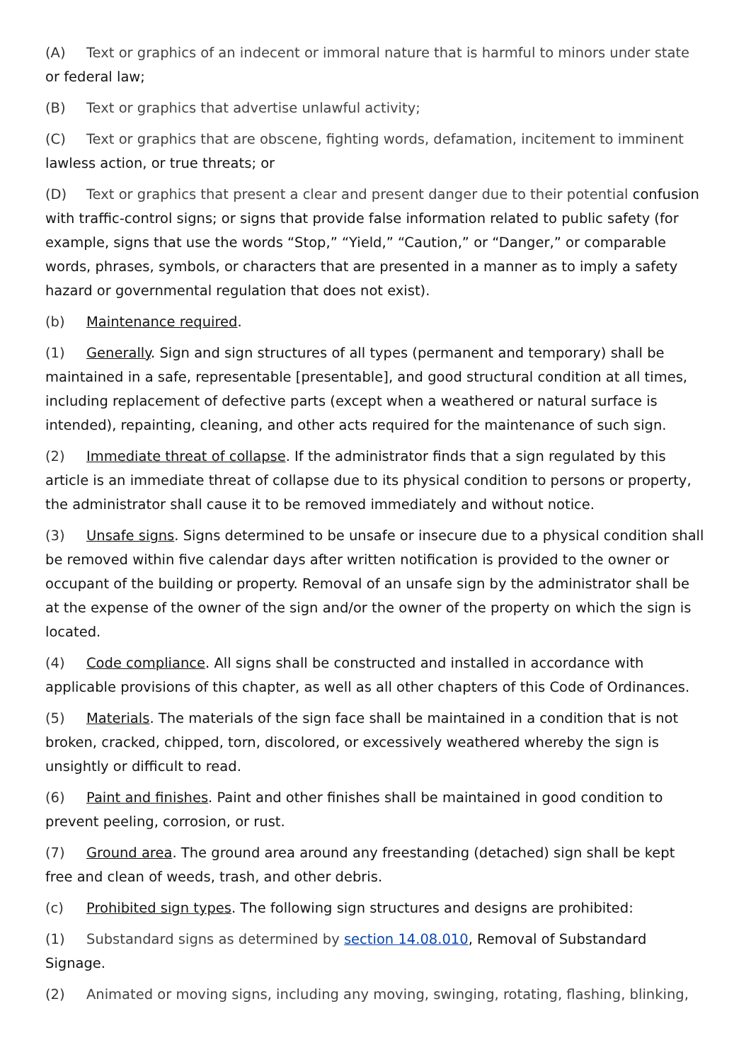(A) Text or graphics of an indecent or immoral nature that is harmful to minors under state or federal law;
(B) Text or graphics that advertise unlawful activity;
(C) Text or graphics that are obscene, fighting words, defamation, incitement to imminent lawless action, or true threats; or
(D) Text or graphics that present a clear and present danger due to their potential confusion with traffic-control signs; or signs that provide false information related to public safety (for example, signs that use the words “Stop,” “Yield,” “Caution,” or “Danger,” or comparable words, phrases, symbols, or characters that are presented in a manner as to imply a safety hazard or governmental regulation that does not exist).
(b) Maintenance required.
(1) Generally. Sign and sign structures of all types (permanent and temporary) shall be maintained in a safe, representable [presentable], and good structural condition at all times, including replacement of defective parts (except when a weathered or natural surface is intended), repainting, cleaning, and other acts required for the maintenance of such sign.
(2) Immediate threat of collapse. If the administrator finds that a sign regulated by this article is an immediate threat of collapse due to its physical condition to persons or property, the administrator shall cause it to be removed immediately and without notice.
(3) Unsafe signs. Signs determined to be unsafe or insecure due to a physical condition shall be removed within five calendar days after written notification is provided to the owner or occupant of the building or property. Removal of an unsafe sign by the administrator shall be at the expense of the owner of the sign and/or the owner of the property on which the sign is located.
(4) Code compliance. All signs shall be constructed and installed in accordance with applicable provisions of this chapter, as well as all other chapters of this Code of Ordinances.
(5) Materials. The materials of the sign face shall be maintained in a condition that is not broken, cracked, chipped, torn, discolored, or excessively weathered whereby the sign is unsightly or difficult to read.
(6) Paint and finishes. Paint and other finishes shall be maintained in good condition to prevent peeling, corrosion, or rust.
(7) Ground area. The ground area around any freestanding (detached) sign shall be kept free and clean of weeds, trash, and other debris.
(c) Prohibited sign types. The following sign structures and designs are prohibited:
(1) Substandard signs as determined by section 14.08.010, Removal of Substandard Signage.
(2) Animated or moving signs, including any moving, swinging, rotating, flashing, blinking,